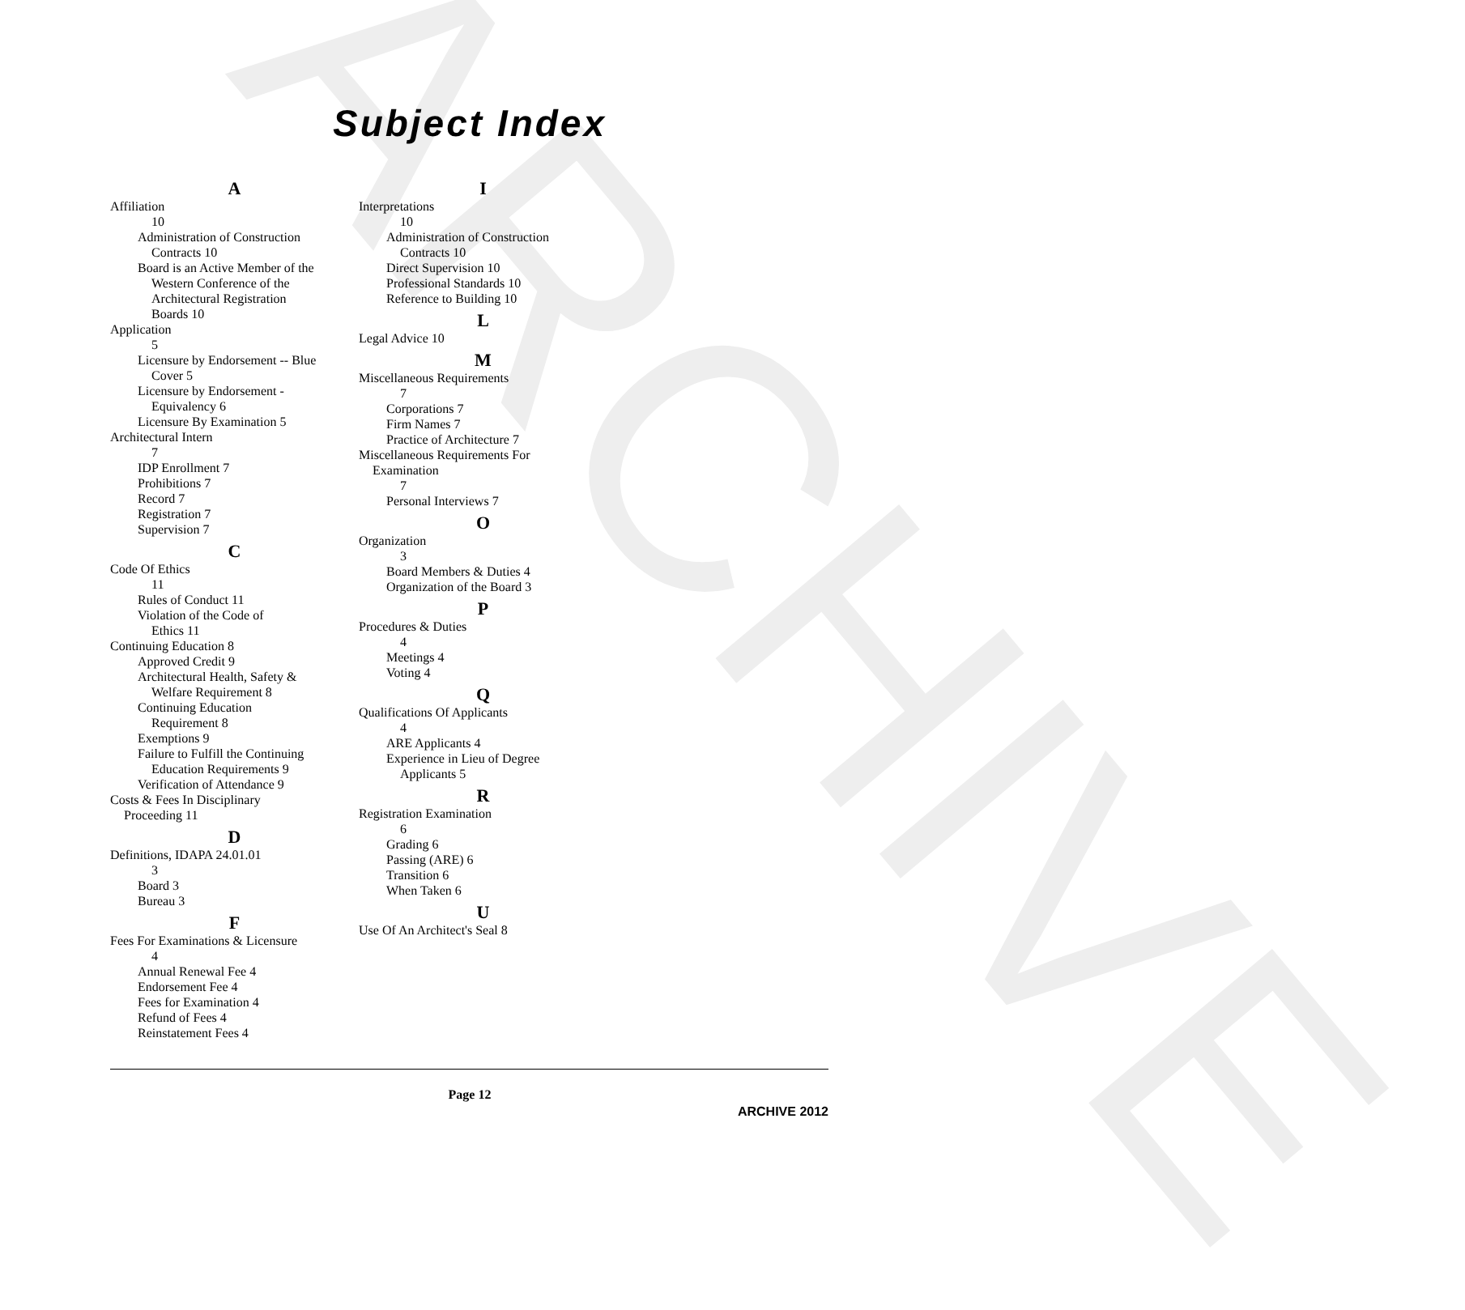ARCHIVE
Subject Index
A
Affiliation
10
Administration of Construction
Contracts 10
Board is an Active Member of the
Western Conference of the
Architectural Registration
Boards 10
Application
5
Licensure by Endorsement -- Blue
Cover 5
Licensure by Endorsement -
Equivalency 6
Licensure By Examination 5
Architectural Intern
7
IDP Enrollment 7
Prohibitions 7
Record 7
Registration 7
Supervision 7
C
Code Of Ethics
11
Rules of Conduct 11
Violation of the Code of
Ethics 11
Continuing Education 8
Approved Credit 9
Architectural Health, Safety &
Welfare Requirement 8
Continuing Education
Requirement 8
Exemptions 9
Failure to Fulfill the Continuing
Education Requirements 9
Verification of Attendance 9
Costs & Fees In Disciplinary
Proceeding 11
D
Definitions, IDAPA 24.01.01
3
Board 3
Bureau 3
F
Fees For Examinations & Licensure
4
Annual Renewal Fee 4
Endorsement Fee 4
Fees for Examination 4
Refund of Fees 4
Reinstatement Fees 4
I
Interpretations
10
Administration of Construction
Contracts 10
Direct Supervision 10
Professional Standards 10
Reference to Building 10
L
Legal Advice 10
M
Miscellaneous Requirements
7
Corporations 7
Firm Names 7
Practice of Architecture 7
Miscellaneous Requirements For
Examination
7
Personal Interviews 7
O
Organization
3
Board Members & Duties 4
Organization of the Board 3
P
Procedures & Duties
4
Meetings 4
Voting 4
Q
Qualifications Of Applicants
4
ARE Applicants 4
Experience in Lieu of Degree
Applicants 5
R
Registration Examination
6
Grading 6
Passing (ARE) 6
Transition 6
When Taken 6
U
Use Of An Architect's Seal 8
Page 12
ARCHIVE 2012